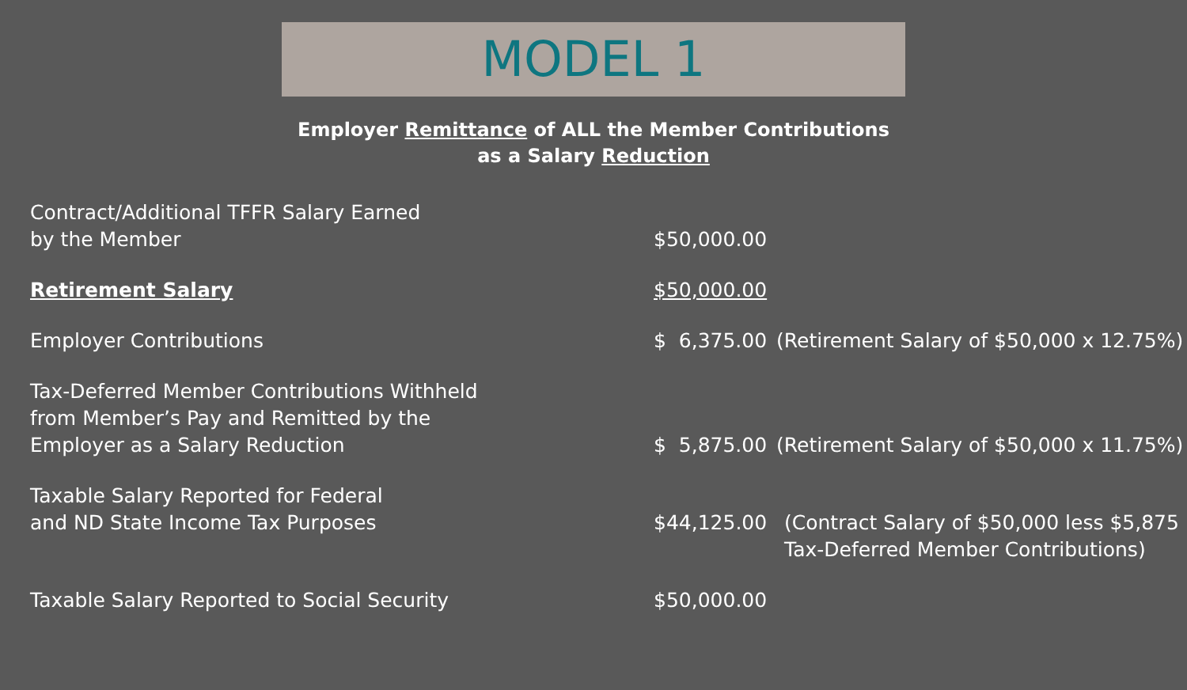MODEL 1
Employer Remittance of ALL the Member Contributions
as a Salary Reduction
| Contract/Additional TFFR Salary Earned by the Member | $50,000.00 | |
| Retirement Salary | $50,000.00 | |
| Employer Contributions | $ 6,375.00 | (Retirement Salary of $50,000 x 12.75%) |
| Tax-Deferred Member Contributions Withheld from Member’s Pay and Remitted by the Employer as a Salary Reduction | $ 5,875.00 | (Retirement Salary of $50,000 x 11.75%) |
| Taxable Salary Reported for Federal and ND State Income Tax Purposes | $44,125.00 | (Contract Salary of $50,000 less $5,875 Tax-Deferred Member Contributions) |
| Taxable Salary Reported to Social Security | $50,000.00 | |